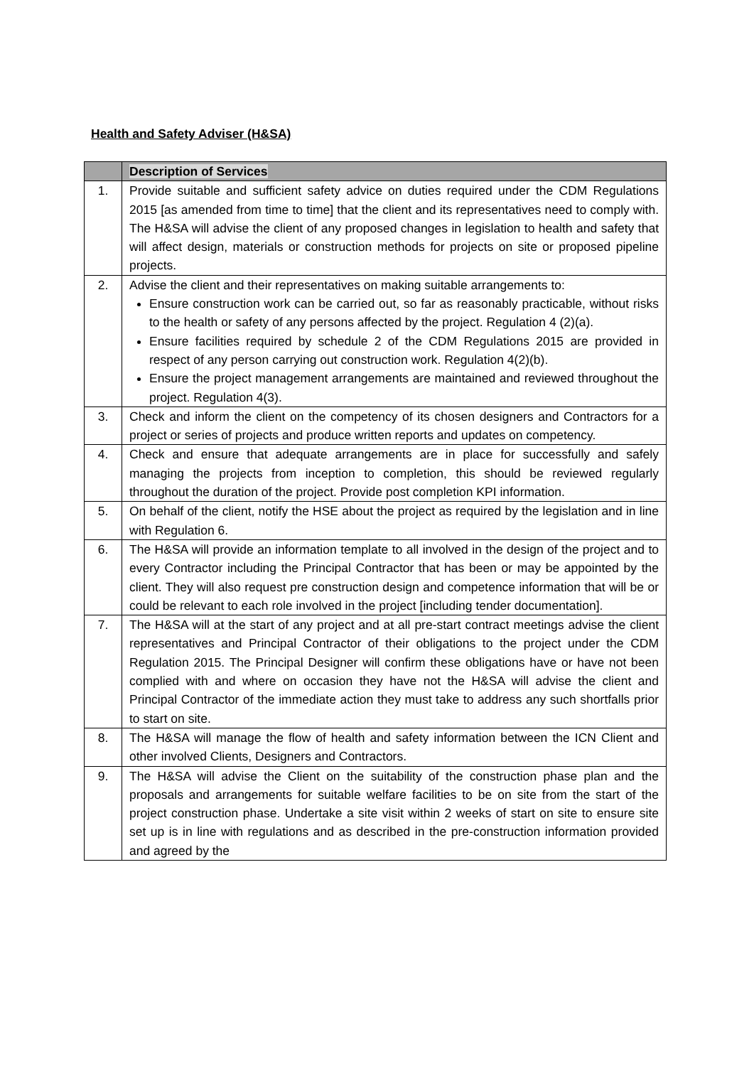Health and Safety Adviser (H&SA)
| | Description of Services |
| --- | --- |
| 1. | Provide suitable and sufficient safety advice on duties required under the CDM Regulations 2015 [as amended from time to time] that the client and its representatives need to comply with. The H&SA will advise the client of any proposed changes in legislation to health and safety that will affect design, materials or construction methods for projects on site or proposed pipeline projects. |
| 2. | Advise the client and their representatives on making suitable arrangements to: Ensure construction work can be carried out, so far as reasonably practicable, without risks to the health or safety of any persons affected by the project. Regulation 4 (2)(a). Ensure facilities required by schedule 2 of the CDM Regulations 2015 are provided in respect of any person carrying out construction work. Regulation 4(2)(b). Ensure the project management arrangements are maintained and reviewed throughout the project. Regulation 4(3). |
| 3. | Check and inform the client on the competency of its chosen designers and Contractors for a project or series of projects and produce written reports and updates on competency. |
| 4. | Check and ensure that adequate arrangements are in place for successfully and safely managing the projects from inception to completion, this should be reviewed regularly throughout the duration of the project. Provide post completion KPI information. |
| 5. | On behalf of the client, notify the HSE about the project as required by the legislation and in line with Regulation 6. |
| 6. | The H&SA will provide an information template to all involved in the design of the project and to every Contractor including the Principal Contractor that has been or may be appointed by the client. They will also request pre construction design and competence information that will be or could be relevant to each role involved in the project [including tender documentation]. |
| 7. | The H&SA will at the start of any project and at all pre-start contract meetings advise the client representatives and Principal Contractor of their obligations to the project under the CDM Regulation 2015. The Principal Designer will confirm these obligations have or have not been complied with and where on occasion they have not the H&SA will advise the client and Principal Contractor of the immediate action they must take to address any such shortfalls prior to start on site. |
| 8. | The H&SA will manage the flow of health and safety information between the ICN Client and other involved Clients, Designers and Contractors. |
| 9. | The H&SA will advise the Client on the suitability of the construction phase plan and the proposals and arrangements for suitable welfare facilities to be on site from the start of the project construction phase. Undertake a site visit within 2 weeks of start on site to ensure site set up is in line with regulations and as described in the pre-construction information provided and agreed by the |